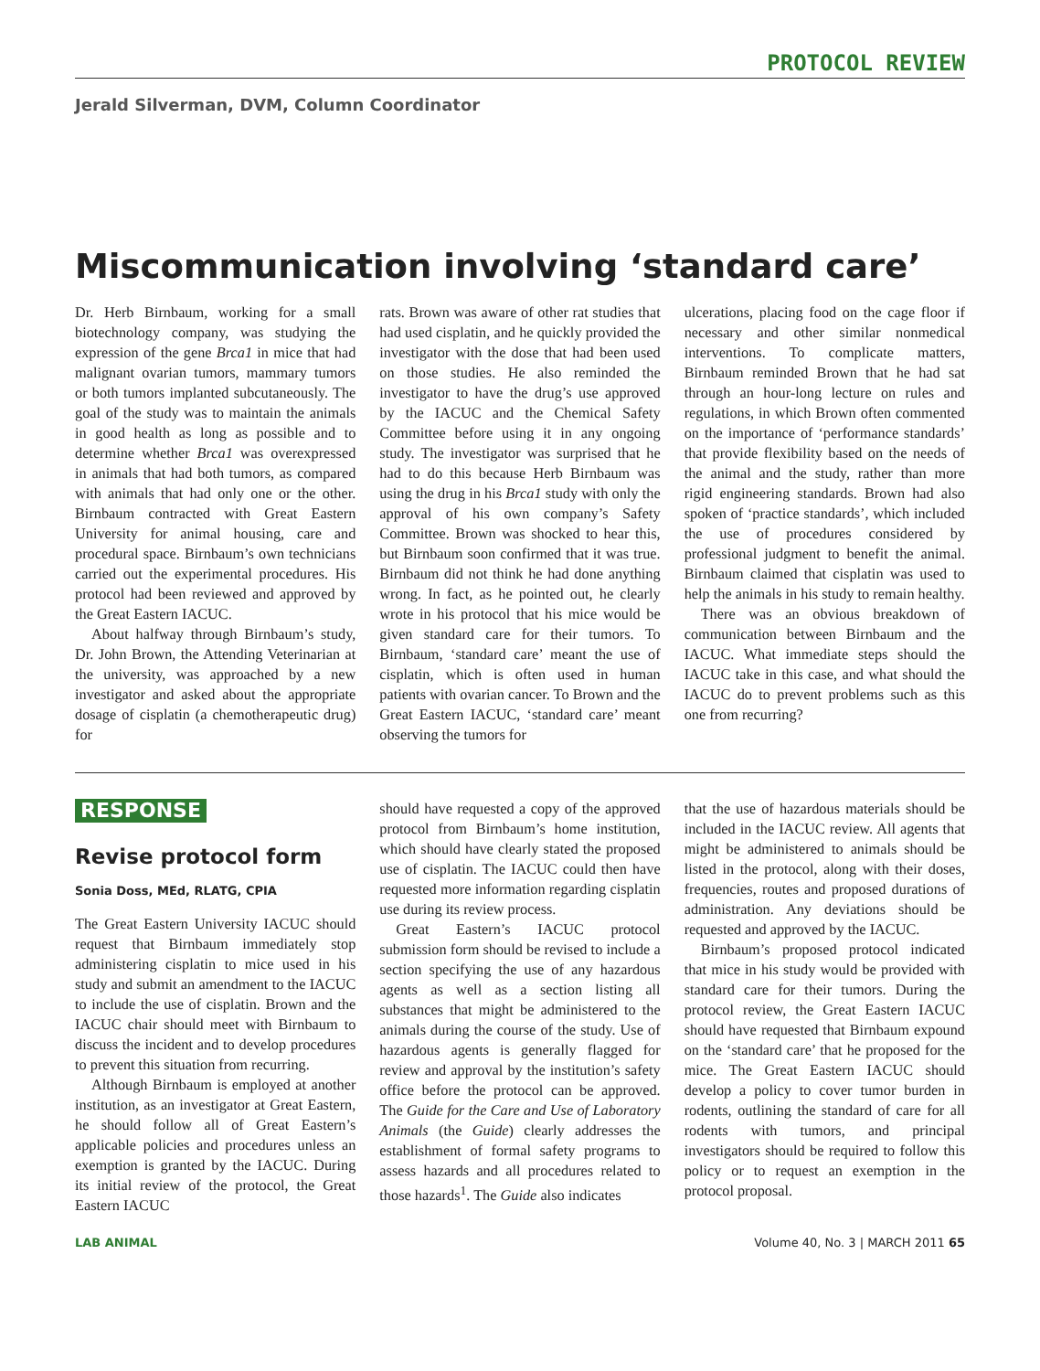PROTOCOL REVIEW
Jerald Silverman, DVM, Column Coordinator
Miscommunication involving ‘standard care’
Dr. Herb Birnbaum, working for a small biotechnology company, was studying the expression of the gene Brca1 in mice that had malignant ovarian tumors, mammary tumors or both tumors implanted subcutaneously. The goal of the study was to maintain the animals in good health as long as possible and to determine whether Brca1 was overexpressed in animals that had both tumors, as compared with animals that had only one or the other. Birnbaum contracted with Great Eastern University for animal housing, care and procedural space. Birnbaum’s own technicians carried out the experimental procedures. His protocol had been reviewed and approved by the Great Eastern IACUC.
About halfway through Birnbaum’s study, Dr. John Brown, the Attending Veterinarian at the university, was approached by a new investigator and asked about the appropriate dosage of cisplatin (a chemotherapeutic drug) for
rats. Brown was aware of other rat studies that had used cisplatin, and he quickly provided the investigator with the dose that had been used on those studies. He also reminded the investigator to have the drug’s use approved by the IACUC and the Chemical Safety Committee before using it in any ongoing study. The investigator was surprised that he had to do this because Herb Birnbaum was using the drug in his Brca1 study with only the approval of his own company’s Safety Committee. Brown was shocked to hear this, but Birnbaum soon confirmed that it was true. Birnbaum did not think he had done anything wrong. In fact, as he pointed out, he clearly wrote in his protocol that his mice would be given standard care for their tumors. To Birnbaum, ‘standard care’ meant the use of cisplatin, which is often used in human patients with ovarian cancer. To Brown and the Great Eastern IACUC, ‘standard care’ meant observing the tumors for
ulcerations, placing food on the cage floor if necessary and other similar nonmedical interventions. To complicate matters, Birnbaum reminded Brown that he had sat through an hour-long lecture on rules and regulations, in which Brown often commented on the importance of ‘performance standards’ that provide flexibility based on the needs of the animal and the study, rather than more rigid engineering standards. Brown had also spoken of ‘practice standards’, which included the use of procedures considered by professional judgment to benefit the animal. Birnbaum claimed that cisplatin was used to help the animals in his study to remain healthy.
There was an obvious breakdown of communication between Birnbaum and the IACUC. What immediate steps should the IACUC take in this case, and what should the IACUC do to prevent problems such as this one from recurring?
RESPONSE
Revise protocol form
Sonia Doss, MEd, RLATG, CPIA
The Great Eastern University IACUC should request that Birnbaum immediately stop administering cisplatin to mice used in his study and submit an amendment to the IACUC to include the use of cisplatin. Brown and the IACUC chair should meet with Birnbaum to discuss the incident and to develop procedures to prevent this situation from recurring.
Although Birnbaum is employed at another institution, as an investigator at Great Eastern, he should follow all of Great Eastern’s applicable policies and procedures unless an exemption is granted by the IACUC. During its initial review of the protocol, the Great Eastern IACUC
should have requested a copy of the approved protocol from Birnbaum’s home institution, which should have clearly stated the proposed use of cisplatin. The IACUC could then have requested more information regarding cisplatin use during its review process.
Great Eastern’s IACUC protocol submission form should be revised to include a section specifying the use of any hazardous agents as well as a section listing all substances that might be administered to the animals during the course of the study. Use of hazardous agents is generally flagged for review and approval by the institution’s safety office before the protocol can be approved. The Guide for the Care and Use of Laboratory Animals (the Guide) clearly addresses the establishment of formal safety programs to assess hazards and all procedures related to those hazards<sup>1</sup>. The Guide also indicates
that the use of hazardous materials should be included in the IACUC review. All agents that might be administered to animals should be listed in the protocol, along with their doses, frequencies, routes and proposed durations of administration. Any deviations should be requested and approved by the IACUC.
Birnbaum’s proposed protocol indicated that mice in his study would be provided with standard care for their tumors. During the protocol review, the Great Eastern IACUC should have requested that Birnbaum expound on the ‘standard care’ that he proposed for the mice. The Great Eastern IACUC should develop a policy to cover tumor burden in rodents, outlining the standard of care for all rodents with tumors, and principal investigators should be required to follow this policy or to request an exemption in the protocol proposal.
LAB ANIMAL Volume 40, No. 3 | MARCH 2011 65